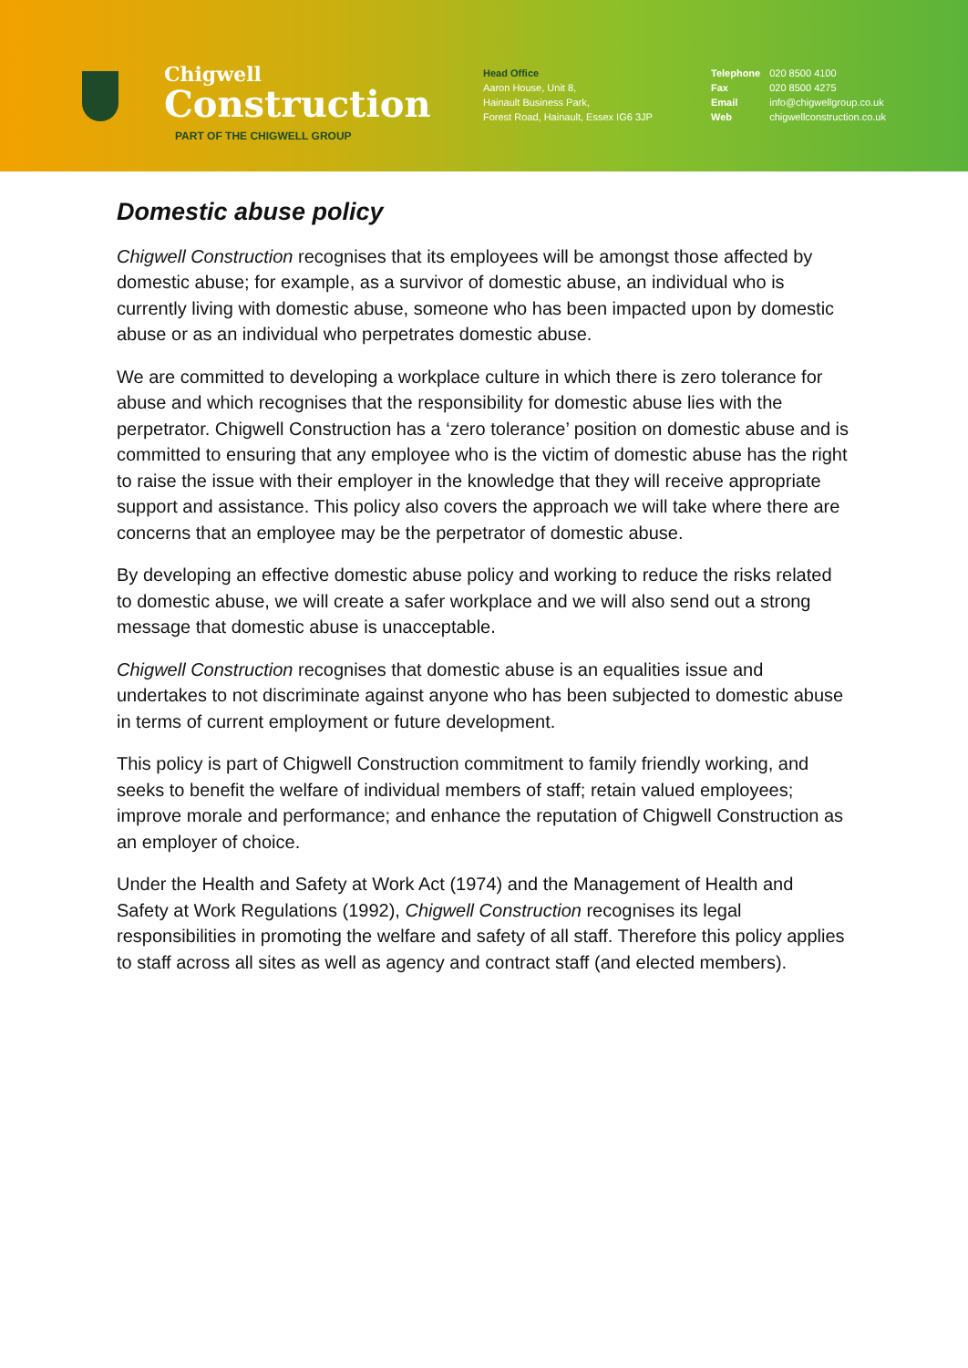Chigwell
Construction
PART OF THE CHIGWELL GROUP
Head Office
Aaron House, Unit 8,
Hainault Business Park,
Forest Road, Hainault, Essex IG6 3JP
| Telephone | 020 8500 4100 |
| Fax | 020 8500 4275 |
| Email | info@chigwellgroup.co.uk |
| Web | chigwellconstruction.co.uk |
Domestic abuse policy
Chigwell Construction recognises that its employees will be amongst those affected by domestic abuse; for example, as a survivor of domestic abuse, an individual who is currently living with domestic abuse, someone who has been impacted upon by domestic abuse or as an individual who perpetrates domestic abuse.
We are committed to developing a workplace culture in which there is zero tolerance for abuse and which recognises that the responsibility for domestic abuse lies with the perpetrator. Chigwell Construction has a ‘zero tolerance’ position on domestic abuse and is committed to ensuring that any employee who is the victim of domestic abuse has the right to raise the issue with their employer in the knowledge that they will receive appropriate support and assistance. This policy also covers the approach we will take where there are concerns that an employee may be the perpetrator of domestic abuse.
By developing an effective domestic abuse policy and working to reduce the risks related to domestic abuse, we will create a safer workplace and we will also send out a strong message that domestic abuse is unacceptable.
Chigwell Construction recognises that domestic abuse is an equalities issue and undertakes to not discriminate against anyone who has been subjected to domestic abuse in terms of current employment or future development.
This policy is part of Chigwell Construction commitment to family friendly working, and seeks to benefit the welfare of individual members of staff; retain valued employees; improve morale and performance; and enhance the reputation of Chigwell Construction as an employer of choice.
Under the Health and Safety at Work Act (1974) and the Management of Health and Safety at Work Regulations (1992), Chigwell Construction recognises its legal responsibilities in promoting the welfare and safety of all staff. Therefore this policy applies to staff across all sites as well as agency and contract staff (and elected members).